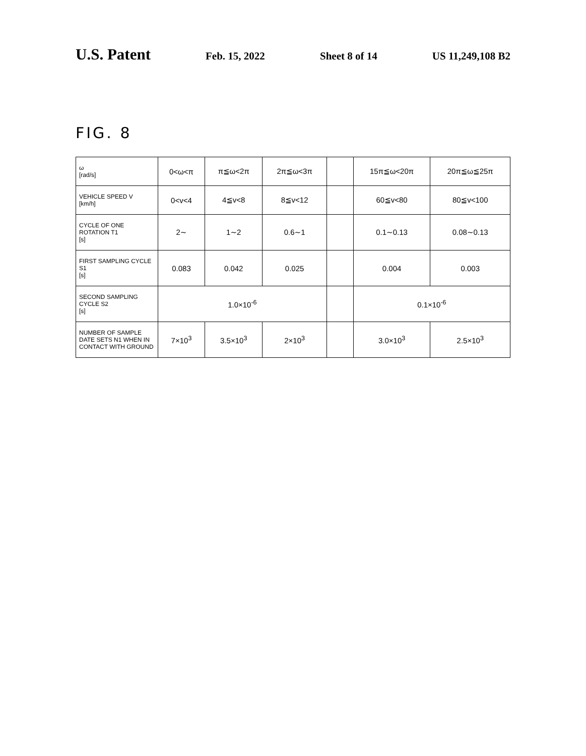U.S. Patent Feb. 15, 2022 Sheet 8 of 14 US 11,249,108 B2
FIG. 8
| ω [rad/s] | 0<ω<π | π≦ω<2π | 2π≦ω<3π | | 15π≦ω<20π | 20π≦ω≦25π |
| VEHICLE SPEED V [km/h] | 0<v<4 | 4≦v<8 | 8≦v<12 | | 60≦v<80 | 80≦v<100 |
| CYCLE OF ONE ROTATION T1 [s] | 2∼ | 1∼2 | 0.6∼1 | | 0.1∼0.13 | 0.08∼0.13 |
| FIRST SAMPLING CYCLE S1 [s] | 0.083 | 0.042 | 0.025 | | 0.004 | 0.003 |
| SECOND SAMPLING CYCLE S2 [s] | 1.0×10<sup>-6</sup> | | | | 0.1×10<sup>-6</sup> | |
| NUMBER OF SAMPLE DATE SETS N1 WHEN IN CONTACT WITH GROUND | 7×10<sup>3</sup> | 3.5×10<sup>3</sup> | 2×10<sup>3</sup> | | 3.0×10<sup>3</sup> | 2.5×10<sup>3</sup> |